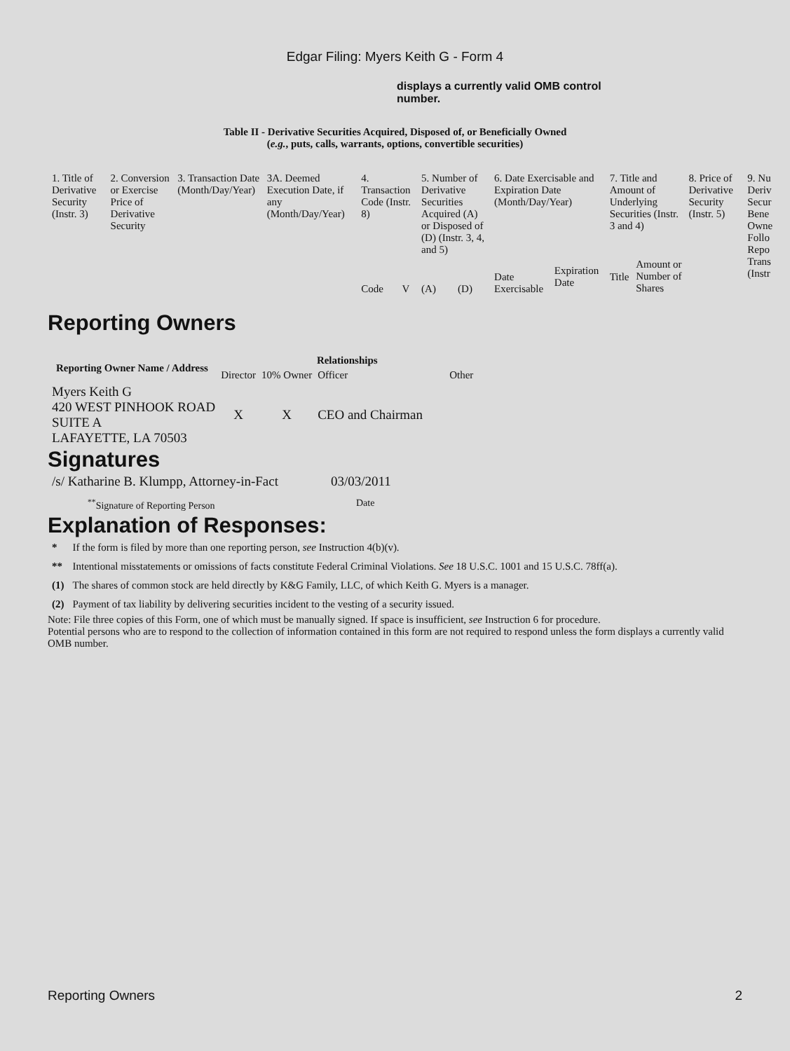Edgar Filing: Myers Keith G - Form 4
displays a currently valid OMB control number.
Table II - Derivative Securities Acquired, Disposed of, or Beneficially Owned
(e.g., puts, calls, warrants, options, convertible securities)
| 1. Title of Derivative Security (Instr. 3) | 2. Conversion or Exercise Price of Derivative Security | 3. Transaction Date (Month/Day/Year) | 3A. Deemed Execution Date, if any (Month/Day/Year) | 4. Transaction Code (Instr. 8) | | 5. Number of Derivative Securities Acquired (A) or Disposed of (D) (Instr. 3, 4, and 5) | | 6. Date Exercisable and Expiration Date (Month/Day/Year) | | 7. Title and Amount of Underlying Securities (Instr. 3 and 4) | | 8. Price of Derivative Security (Instr. 5) | 9. Nu Deriv Secur Bene Owne Follo Repo Trans (Instr |
| --- | --- | --- | --- | --- | --- | --- | --- | --- | --- | --- | --- | --- | --- |
| | | | | Code | V | (A) | (D) | Date Exercisable | Expiration Date | Title | Amount or Number of Shares | | |
Reporting Owners
| Reporting Owner Name / Address | Relationships | | | |
| --- | --- | --- | --- | --- |
| | Director | 10% Owner | Officer | Other |
| Myers Keith G 420 WEST PINHOOK ROAD SUITE A LAFAYETTE, LA 70503 | X | X | CEO and Chairman | |
Signatures
| /s/ Katharine B. Klumpp, Attorney-in-Fact | 03/03/2011 |
| <sup>**</sup> Signature of Reporting Person | Date |
Explanation of Responses:
| * | If the form is filed by more than one reporting person, see Instruction 4(b)(v). |
| ** | Intentional misstatements or omissions of facts constitute Federal Criminal Violations. See 18 U.S.C. 1001 and 15 U.S.C. 78ff(a). |
| (1) | The shares of common stock are held directly by K&G Family, LLC, of which Keith G. Myers is a manager. |
| (2) | Payment of tax liability by delivering securities incident to the vesting of a security issued. |
Note: File three copies of this Form, one of which must be manually signed. If space is insufficient, see Instruction 6 for procedure.
Potential persons who are to respond to the collection of information contained in this form are not required to respond unless the form displays a currently valid OMB number.
Reporting Owners 2